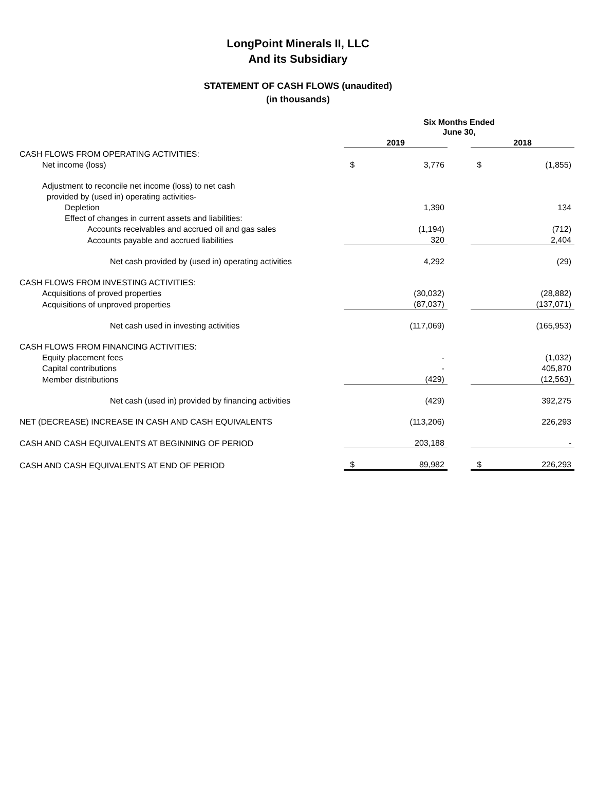LongPoint Minerals II, LLC
And its Subsidiary
STATEMENT OF CASH FLOWS (unaudited)
(in thousands)
| | Six Months Ended June 30, | | | | |
| | 2019 | | | 2018 | |
| CASH FLOWS FROM OPERATING ACTIVITIES: | | | | | |
| Net income (loss) | $ | 3,776 | | $ | (1,855) |
| Adjustment to reconcile net income (loss) to net cash | | | | | |
| provided by (used in) operating activities- | | | | | |
| Depletion | | 1,390 | | | 134 |
| Effect of changes in current assets and liabilities: | | | | | |
| Accounts receivables and accrued oil and gas sales | | (1,194) | | | (712) |
| Accounts payable and accrued liabilities | | 320 | | | 2,404 |
| Net cash provided by (used in) operating activities | | 4,292 | | | (29) |
| CASH FLOWS FROM INVESTING ACTIVITIES: | | | | | |
| Acquisitions of proved properties | | (30,032) | | | (28,882) |
| Acquisitions of unproved properties | | (87,037) | | | (137,071) |
| Net cash used in investing activities | | (117,069) | | | (165,953) |
| CASH FLOWS FROM FINANCING ACTIVITIES: | | | | | |
| Equity placement fees | | - | | | (1,032) |
| Capital contributions | | - | | | 405,870 |
| Member distributions | | (429) | | | (12,563) |
| Net cash (used in) provided by financing activities | | (429) | | | 392,275 |
| NET (DECREASE) INCREASE IN CASH AND CASH EQUIVALENTS | | (113,206) | | | 226,293 |
| CASH AND CASH EQUIVALENTS AT BEGINNING OF PERIOD | | 203,188 | | | - |
| CASH AND CASH EQUIVALENTS AT END OF PERIOD | $ | 89,982 | | $ | 226,293 |